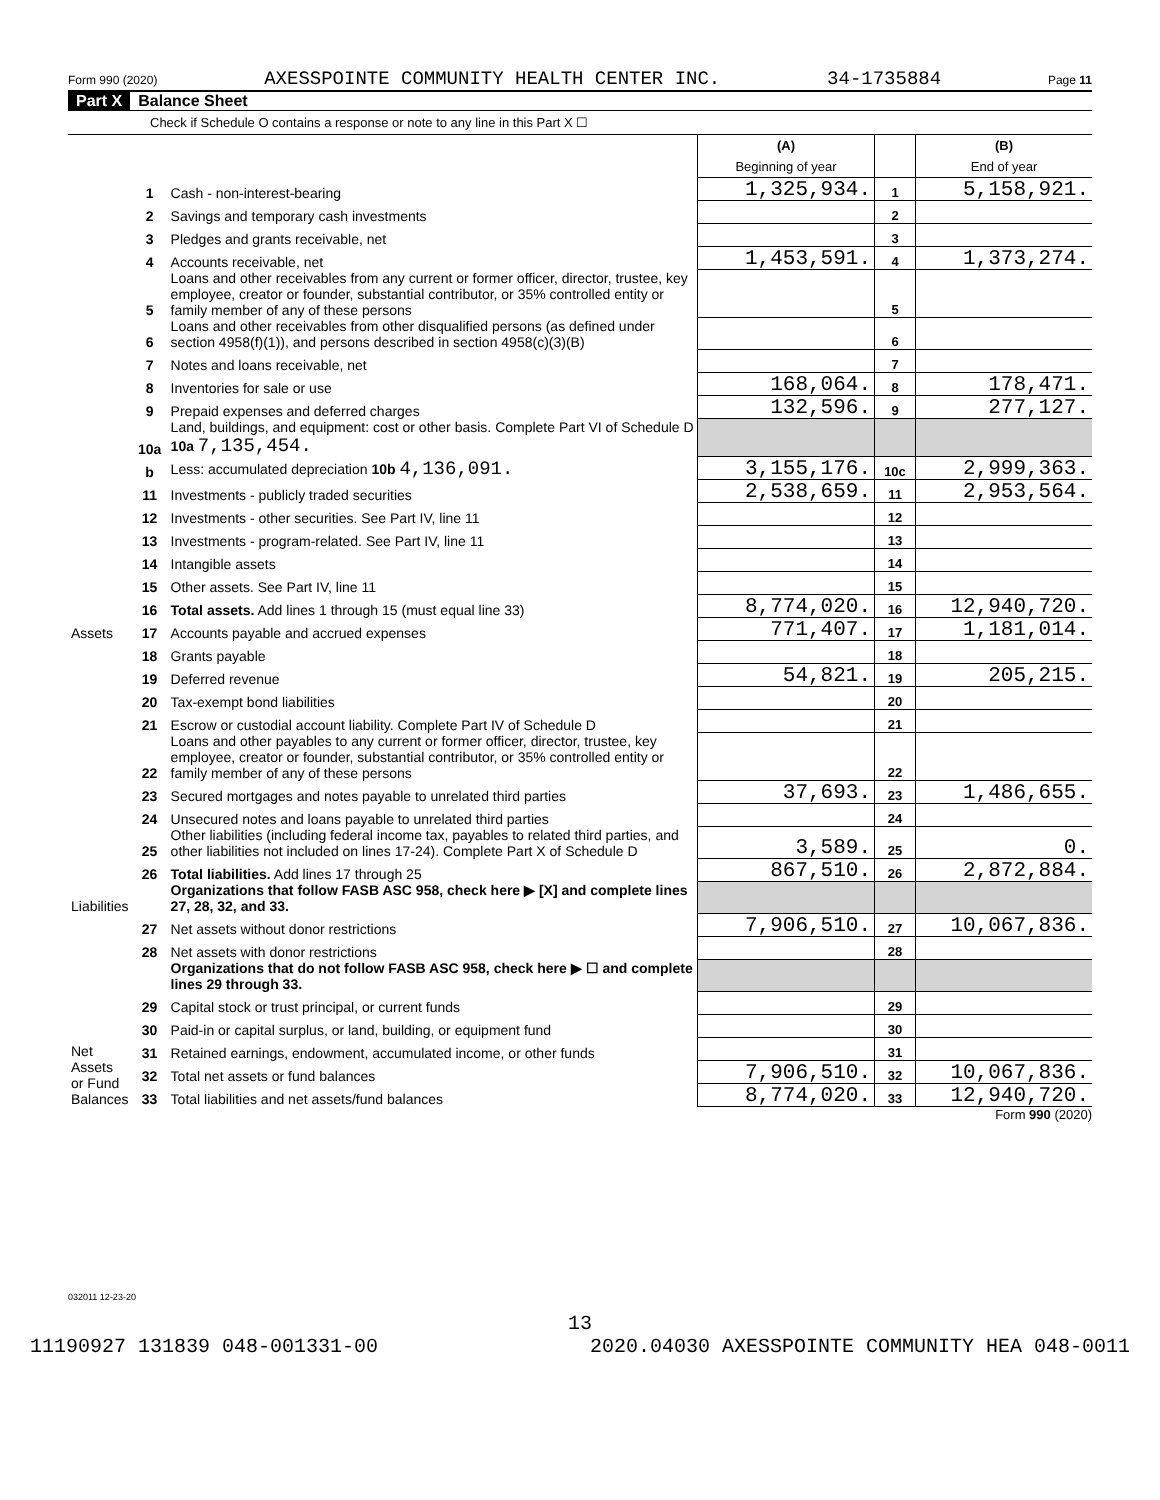Form 990 (2020) AXESSPOINTE COMMUNITY HEALTH CENTER INC. 34-1735884 Page 11
Part X Balance Sheet
Check if Schedule O contains a response or note to any line in this Part X ☐
| | | | (A) Beginning of year | | (B) End of year |
| Assets | 1 | Cash - non-interest-bearing | 1,325,934. | 1 | 5,158,921. |
| | 2 | Savings and temporary cash investments | | 2 | |
| | 3 | Pledges and grants receivable, net | | 3 | |
| | 4 | Accounts receivable, net | 1,453,591. | 4 | 1,373,274. |
| | 5 | Loans and other receivables from any current or former officer, director, trustee, key employee, creator or founder, substantial contributor, or 35% controlled entity or family member of any of these persons | | 5 | |
| | 6 | Loans and other receivables from other disqualified persons (as defined under section 4958(f)(1)), and persons described in section 4958(c)(3)(B) | | 6 | |
| | 7 | Notes and loans receivable, net | | 7 | |
| | 8 | Inventories for sale or use | 168,064. | 8 | 178,471. |
| | 9 | Prepaid expenses and deferred charges | 132,596. | 9 | 277,127. |
| | 10a | Land, buildings, and equipment: cost or other basis. Complete Part VI of Schedule D 10a 7,135,454. | | | |
| | b | Less: accumulated depreciation 10b 4,136,091. | 3,155,176. | 10c | 2,999,363. |
| | 11 | Investments - publicly traded securities | 2,538,659. | 11 | 2,953,564. |
| | 12 | Investments - other securities. See Part IV, line 11 | | 12 | |
| | 13 | Investments - program-related. See Part IV, line 11 | | 13 | |
| | 14 | Intangible assets | | 14 | |
| | 15 | Other assets. See Part IV, line 11 | | 15 | |
| | 16 | Total assets. Add lines 1 through 15 (must equal line 33) | 8,774,020. | 16 | 12,940,720. |
| | 17 | Accounts payable and accrued expenses | 771,407. | 17 | 1,181,014. |
| Liabilities | 18 | Grants payable | | 18 | |
| | 19 | Deferred revenue | 54,821. | 19 | 205,215. |
| | 20 | Tax-exempt bond liabilities | | 20 | |
| | 21 | Escrow or custodial account liability. Complete Part IV of Schedule D | | 21 | |
| | 22 | Loans and other payables to any current or former officer, director, trustee, key employee, creator or founder, substantial contributor, or 35% controlled entity or family member of any of these persons | | 22 | |
| | 23 | Secured mortgages and notes payable to unrelated third parties | 37,693. | 23 | 1,486,655. |
| | 24 | Unsecured notes and loans payable to unrelated third parties | | 24 | |
| | 25 | Other liabilities (including federal income tax, payables to related third parties, and other liabilities not included on lines 17-24). Complete Part X of Schedule D | 3,589. | 25 | 0. |
| | 26 | Total liabilities. Add lines 17 through 25 | 867,510. | 26 | 2,872,884. |
| | | Organizations that follow FASB ASC 958, check here ▶ [X] and complete lines 27, 28, 32, and 33. | | | |
| Net Assets or Fund Balances | 27 | Net assets without donor restrictions | 7,906,510. | 27 | 10,067,836. |
| | 28 | Net assets with donor restrictions | | 28 | |
| | | Organizations that do not follow FASB ASC 958, check here ▶ ☐ and complete lines 29 through 33. | | | |
| | 29 | Capital stock or trust principal, or current funds | | 29 | |
| | 30 | Paid-in or capital surplus, or land, building, or equipment fund | | 30 | |
| | 31 | Retained earnings, endowment, accumulated income, or other funds | | 31 | |
| | 32 | Total net assets or fund balances | 7,906,510. | 32 | 10,067,836. |
| | 33 | Total liabilities and net assets/fund balances | 8,774,020. | 33 | 12,940,720. |
Form 990 (2020)
032011 12-23-20
13
11190927 131839 048-001331-00 2020.04030 AXESSPOINTE COMMUNITY HEA 048-0011